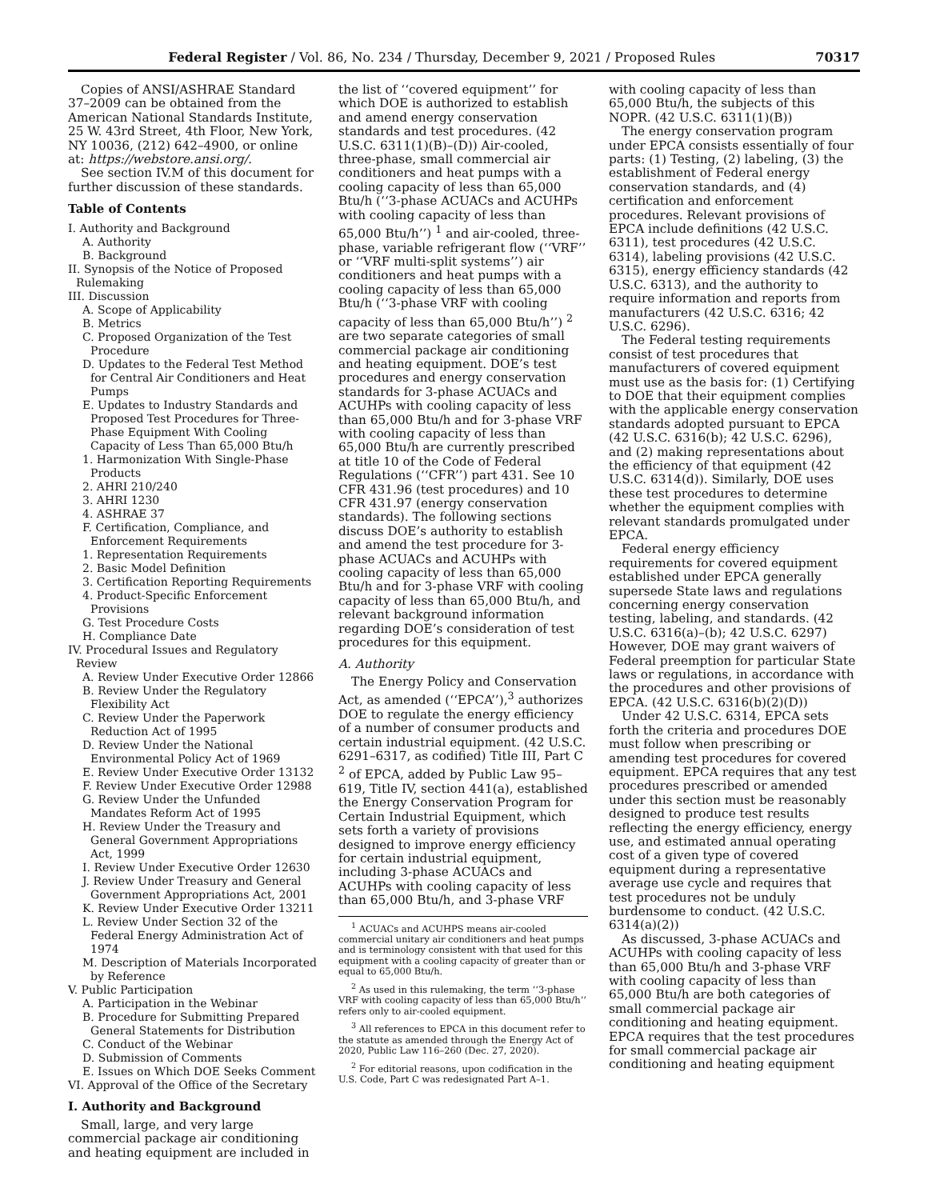Federal Register / Vol. 86, No. 234 / Thursday, December 9, 2021 / Proposed Rules 70317
Copies of ANSI/ASHRAE Standard 37–2009 can be obtained from the American National Standards Institute, 25 W. 43rd Street, 4th Floor, New York, NY 10036, (212) 642–4900, or online at: https://webstore.ansi.org/.
See section IV.M of this document for further discussion of these standards.
Table of Contents
I. Authority and Background
A. Authority
B. Background
II. Synopsis of the Notice of Proposed Rulemaking
III. Discussion
A. Scope of Applicability
B. Metrics
C. Proposed Organization of the Test Procedure
D. Updates to the Federal Test Method for Central Air Conditioners and Heat Pumps
E. Updates to Industry Standards and Proposed Test Procedures for Three-Phase Equipment With Cooling Capacity of Less Than 65,000 Btu/h
1. Harmonization With Single-Phase Products
2. AHRI 210/240
3. AHRI 1230
4. ASHRAE 37
F. Certification, Compliance, and Enforcement Requirements
1. Representation Requirements
2. Basic Model Definition
3. Certification Reporting Requirements
4. Product-Specific Enforcement Provisions
G. Test Procedure Costs
H. Compliance Date
IV. Procedural Issues and Regulatory Review
A. Review Under Executive Order 12866
B. Review Under the Regulatory Flexibility Act
C. Review Under the Paperwork Reduction Act of 1995
D. Review Under the National Environmental Policy Act of 1969
E. Review Under Executive Order 13132
F. Review Under Executive Order 12988
G. Review Under the Unfunded Mandates Reform Act of 1995
H. Review Under the Treasury and General Government Appropriations Act, 1999
I. Review Under Executive Order 12630
J. Review Under Treasury and General Government Appropriations Act, 2001
K. Review Under Executive Order 13211
L. Review Under Section 32 of the Federal Energy Administration Act of 1974
M. Description of Materials Incorporated by Reference
V. Public Participation
A. Participation in the Webinar
B. Procedure for Submitting Prepared General Statements for Distribution
C. Conduct of the Webinar
D. Submission of Comments
E. Issues on Which DOE Seeks Comment
VI. Approval of the Office of the Secretary
I. Authority and Background
Small, large, and very large commercial package air conditioning and heating equipment are included in
the list of ‘‘covered equipment’’ for which DOE is authorized to establish and amend energy conservation standards and test procedures. (42 U.S.C. 6311(1)(B)–(D)) Air-cooled, three-phase, small commercial air conditioners and heat pumps with a cooling capacity of less than 65,000 Btu/h (‘‘3-phase ACUACs and ACUHPs with cooling capacity of less than 65,000 Btu/h’’) <sup>1</sup> and air-cooled, three-phase, variable refrigerant flow (‘‘VRF’’ or ‘‘VRF multi-split systems’’) air conditioners and heat pumps with a cooling capacity of less than 65,000 Btu/h (‘‘3-phase VRF with cooling capacity of less than 65,000 Btu/h’’) <sup>2</sup> are two separate categories of small commercial package air conditioning and heating equipment. DOE’s test procedures and energy conservation standards for 3-phase ACUACs and ACUHPs with cooling capacity of less than 65,000 Btu/h and for 3-phase VRF with cooling capacity of less than 65,000 Btu/h are currently prescribed at title 10 of the Code of Federal Regulations (‘‘CFR’’) part 431. See 10 CFR 431.96 (test procedures) and 10 CFR 431.97 (energy conservation standards). The following sections discuss DOE’s authority to establish and amend the test procedure for 3-phase ACUACs and ACUHPs with cooling capacity of less than 65,000 Btu/h and for 3-phase VRF with cooling capacity of less than 65,000 Btu/h, and relevant background information regarding DOE’s consideration of test procedures for this equipment.
A. Authority
The Energy Policy and Conservation Act, as amended (‘‘EPCA’’),<sup>3</sup> authorizes DOE to regulate the energy efficiency of a number of consumer products and certain industrial equipment. (42 U.S.C. 6291–6317, as codified) Title III, Part C <sup>2</sup> of EPCA, added by Public Law 95–619, Title IV, section 441(a), established the Energy Conservation Program for Certain Industrial Equipment, which sets forth a variety of provisions designed to improve energy efficiency for certain industrial equipment, including 3-phase ACUACs and ACUHPs with cooling capacity of less than 65,000 Btu/h, and 3-phase VRF
<sup>1</sup> ACUACs and ACUHPS means air-cooled commercial unitary air conditioners and heat pumps and is terminology consistent with that used for this equipment with a cooling capacity of greater than or equal to 65,000 Btu/h.
<sup>2</sup> As used in this rulemaking, the term ‘‘3-phase VRF with cooling capacity of less than 65,000 Btu/h’’ refers only to air-cooled equipment.
<sup>3</sup> All references to EPCA in this document refer to the statute as amended through the Energy Act of 2020, Public Law 116–260 (Dec. 27, 2020).
<sup>2</sup> For editorial reasons, upon codification in the U.S. Code, Part C was redesignated Part A–1.
with cooling capacity of less than 65,000 Btu/h, the subjects of this NOPR. (42 U.S.C. 6311(1)(B))
The energy conservation program under EPCA consists essentially of four parts: (1) Testing, (2) labeling, (3) the establishment of Federal energy conservation standards, and (4) certification and enforcement procedures. Relevant provisions of EPCA include definitions (42 U.S.C. 6311), test procedures (42 U.S.C. 6314), labeling provisions (42 U.S.C. 6315), energy efficiency standards (42 U.S.C. 6313), and the authority to require information and reports from manufacturers (42 U.S.C. 6316; 42 U.S.C. 6296).
The Federal testing requirements consist of test procedures that manufacturers of covered equipment must use as the basis for: (1) Certifying to DOE that their equipment complies with the applicable energy conservation standards adopted pursuant to EPCA (42 U.S.C. 6316(b); 42 U.S.C. 6296), and (2) making representations about the efficiency of that equipment (42 U.S.C. 6314(d)). Similarly, DOE uses these test procedures to determine whether the equipment complies with relevant standards promulgated under EPCA.
Federal energy efficiency requirements for covered equipment established under EPCA generally supersede State laws and regulations concerning energy conservation testing, labeling, and standards. (42 U.S.C. 6316(a)–(b); 42 U.S.C. 6297) However, DOE may grant waivers of Federal preemption for particular State laws or regulations, in accordance with the procedures and other provisions of EPCA. (42 U.S.C. 6316(b)(2)(D))
Under 42 U.S.C. 6314, EPCA sets forth the criteria and procedures DOE must follow when prescribing or amending test procedures for covered equipment. EPCA requires that any test procedures prescribed or amended under this section must be reasonably designed to produce test results reflecting the energy efficiency, energy use, and estimated annual operating cost of a given type of covered equipment during a representative average use cycle and requires that test procedures not be unduly burdensome to conduct. (42 U.S.C. 6314(a)(2))
As discussed, 3-phase ACUACs and ACUHPs with cooling capacity of less than 65,000 Btu/h and 3-phase VRF with cooling capacity of less than 65,000 Btu/h are both categories of small commercial package air conditioning and heating equipment. EPCA requires that the test procedures for small commercial package air conditioning and heating equipment